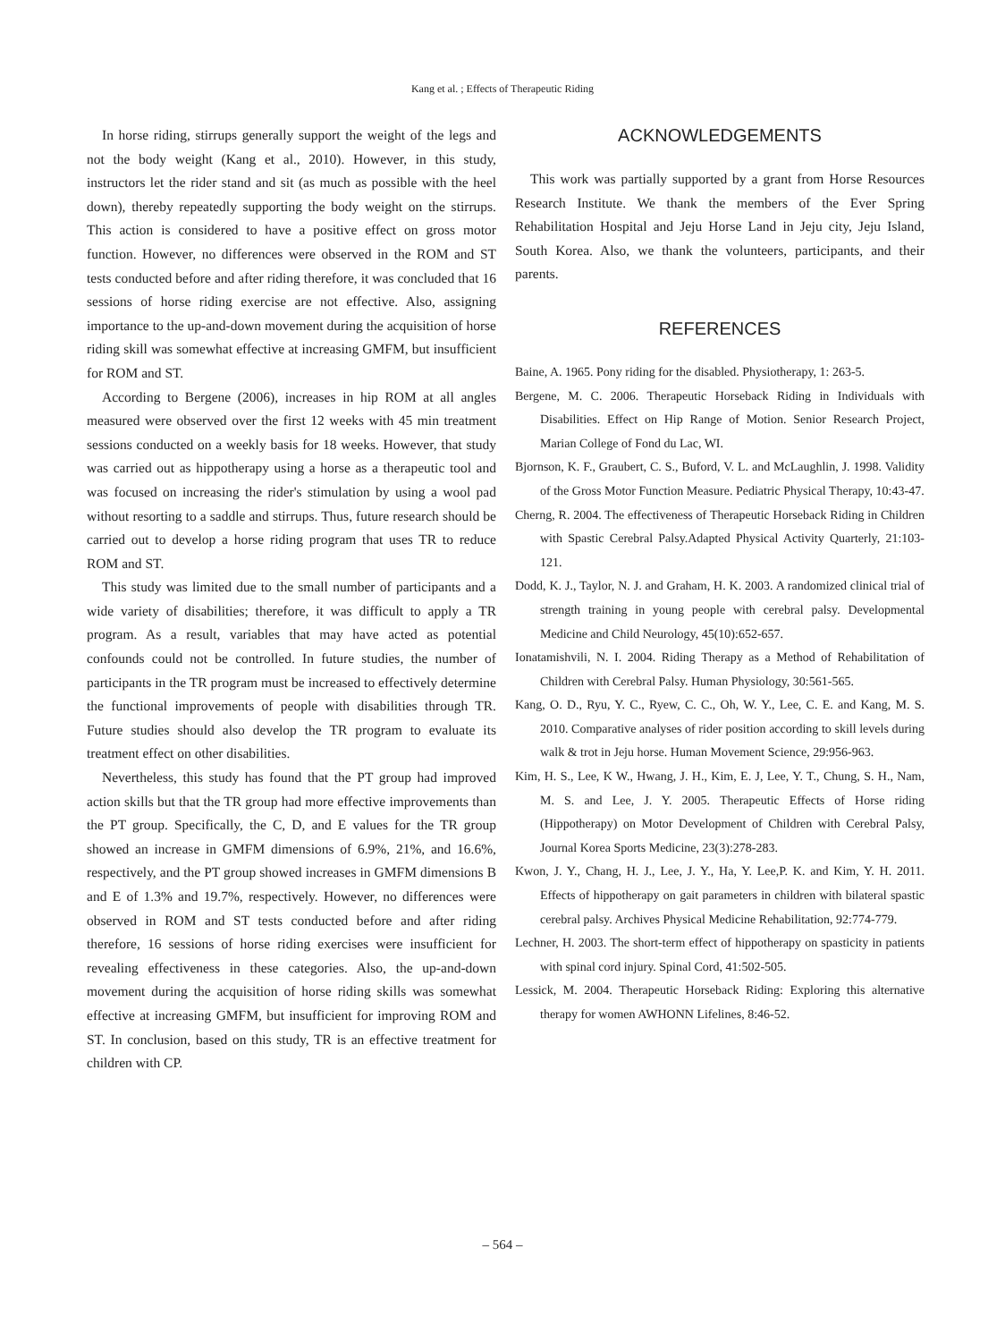Kang et al. ; Effects of Therapeutic Riding
In horse riding, stirrups generally support the weight of the legs and not the body weight (Kang et al., 2010). However, in this study, instructors let the rider stand and sit (as much as possible with the heel down), thereby repeatedly supporting the body weight on the stirrups. This action is considered to have a positive effect on gross motor function. However, no differences were observed in the ROM and ST tests conducted before and after riding therefore, it was concluded that 16 sessions of horse riding exercise are not effective. Also, assigning importance to the up-and-down movement during the acquisition of horse riding skill was somewhat effective at increasing GMFM, but insufficient for ROM and ST.
According to Bergene (2006), increases in hip ROM at all angles measured were observed over the first 12 weeks with 45 min treatment sessions conducted on a weekly basis for 18 weeks. However, that study was carried out as hippotherapy using a horse as a therapeutic tool and was focused on increasing the rider's stimulation by using a wool pad without resorting to a saddle and stirrups. Thus, future research should be carried out to develop a horse riding program that uses TR to reduce ROM and ST.
This study was limited due to the small number of participants and a wide variety of disabilities; therefore, it was difficult to apply a TR program. As a result, variables that may have acted as potential confounds could not be controlled. In future studies, the number of participants in the TR program must be increased to effectively determine the functional improvements of people with disabilities through TR. Future studies should also develop the TR program to evaluate its treatment effect on other disabilities.
Nevertheless, this study has found that the PT group had improved action skills but that the TR group had more effective improvements than the PT group. Specifically, the C, D, and E values for the TR group showed an increase in GMFM dimensions of 6.9%, 21%, and 16.6%, respectively, and the PT group showed increases in GMFM dimensions B and E of 1.3% and 19.7%, respectively. However, no differences were observed in ROM and ST tests conducted before and after riding therefore, 16 sessions of horse riding exercises were insufficient for revealing effectiveness in these categories. Also, the up-and-down movement during the acquisition of horse riding skills was somewhat effective at increasing GMFM, but insufficient for improving ROM and ST. In conclusion, based on this study, TR is an effective treatment for children with CP.
ACKNOWLEDGEMENTS
This work was partially supported by a grant from Horse Resources Research Institute. We thank the members of the Ever Spring Rehabilitation Hospital and Jeju Horse Land in Jeju city, Jeju Island, South Korea. Also, we thank the volunteers, participants, and their parents.
REFERENCES
Baine, A. 1965. Pony riding for the disabled. Physiotherapy, 1: 263-5.
Bergene, M. C. 2006. Therapeutic Horseback Riding in Individuals with Disabilities. Effect on Hip Range of Motion. Senior Research Project, Marian College of Fond du Lac, WI.
Bjornson, K. F., Graubert, C. S., Buford, V. L. and McLaughlin, J. 1998. Validity of the Gross Motor Function Measure. Pediatric Physical Therapy, 10:43-47.
Cherng, R. 2004. The effectiveness of Therapeutic Horseback Riding in Children with Spastic Cerebral Palsy.Adapted Physical Activity Quarterly, 21:103-121.
Dodd, K. J., Taylor, N. J. and Graham, H. K. 2003. A randomized clinical trial of strength training in young people with cerebral palsy. Developmental Medicine and Child Neurology, 45(10):652-657.
Ionatamishvili, N. I. 2004. Riding Therapy as a Method of Rehabilitation of Children with Cerebral Palsy. Human Physiology, 30:561-565.
Kang, O. D., Ryu, Y. C., Ryew, C. C., Oh, W. Y., Lee, C. E. and Kang, M. S. 2010. Comparative analyses of rider position according to skill levels during walk & trot in Jeju horse. Human Movement Science, 29:956-963.
Kim, H. S., Lee, K W., Hwang, J. H., Kim, E. J, Lee, Y. T., Chung, S. H., Nam, M. S. and Lee, J. Y. 2005. Therapeutic Effects of Horse riding (Hippotherapy) on Motor Development of Children with Cerebral Palsy, Journal Korea Sports Medicine, 23(3):278-283.
Kwon, J. Y., Chang, H. J., Lee, J. Y., Ha, Y. Lee,P. K. and Kim, Y. H. 2011. Effects of hippotherapy on gait parameters in children with bilateral spastic cerebral palsy. Archives Physical Medicine Rehabilitation, 92:774-779.
Lechner, H. 2003. The short-term effect of hippotherapy on spasticity in patients with spinal cord injury. Spinal Cord, 41:502-505.
Lessick, M. 2004. Therapeutic Horseback Riding: Exploring this alternative therapy for women AWHONN Lifelines, 8:46-52.
– 564 –